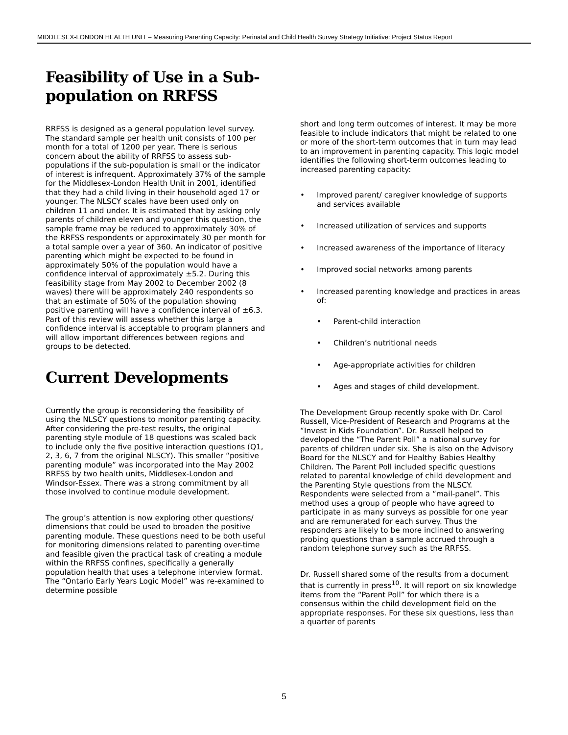MIDDLESEX-LONDON HEALTH UNIT – Measuring Parenting Capacity: Perinatal and Child Health Survey Strategy Initiative: Project Status Report
Feasibility of Use in a Sub-population on RRFSS
RRFSS is designed as a general population level survey. The standard sample per health unit consists of 100 per month for a total of 1200 per year. There is serious concern about the ability of RRFSS to assess sub-populations if the sub-population is small or the indicator of interest is infrequent. Approximately 37% of the sample for the Middlesex-London Health Unit in 2001, identified that they had a child living in their household aged 17 or younger. The NLSCY scales have been used only on children 11 and under. It is estimated that by asking only parents of children eleven and younger this question, the sample frame may be reduced to approximately 30% of the RRFSS respondents or approximately 30 per month for a total sample over a year of 360. An indicator of positive parenting which might be expected to be found in approximately 50% of the population would have a confidence interval of approximately ±5.2. During this feasibility stage from May 2002 to December 2002 (8 waves) there will be approximately 240 respondents so that an estimate of 50% of the population showing positive parenting will have a confidence interval of ±6.3. Part of this review will assess whether this large a confidence interval is acceptable to program planners and will allow important differences between regions and groups to be detected.
Current Developments
Currently the group is reconsidering the feasibility of using the NLSCY questions to monitor parenting capacity. After considering the pre-test results, the original parenting style module of 18 questions was scaled back to include only the five positive interaction questions (Q1, 2, 3, 6, 7 from the original NLSCY). This smaller “positive parenting module” was incorporated into the May 2002 RRFSS by two health units, Middlesex-London and Windsor-Essex. There was a strong commitment by all those involved to continue module development.
The group’s attention is now exploring other questions/ dimensions that could be used to broaden the positive parenting module. These questions need to be both useful for monitoring dimensions related to parenting over-time and feasible given the practical task of creating a module within the RRFSS confines, specifically a generally population health that uses a telephone interview format. The “Ontario Early Years Logic Model” was re-examined to determine possible
short and long term outcomes of interest. It may be more feasible to include indicators that might be related to one or more of the short-term outcomes that in turn may lead to an improvement in parenting capacity. This logic model identifies the following short-term outcomes leading to increased parenting capacity:
• Improved parent/ caregiver knowledge of supports and services available
• Increased utilization of services and supports
• Increased awareness of the importance of literacy
• Improved social networks among parents
• Increased parenting knowledge and practices in areas of:
• Parent-child interaction
• Children’s nutritional needs
• Age-appropriate activities for children
• Ages and stages of child development.
The Development Group recently spoke with Dr. Carol Russell, Vice-President of Research and Programs at the “Invest in Kids Foundation”. Dr. Russell helped to developed the “The Parent Poll” a national survey for parents of children under six. She is also on the Advisory Board for the NLSCY and for Healthy Babies Healthy Children. The Parent Poll included specific questions related to parental knowledge of child development and the Parenting Style questions from the NLSCY. Respondents were selected from a “mail-panel”. This method uses a group of people who have agreed to participate in as many surveys as possible for one year and are remunerated for each survey. Thus the responders are likely to be more inclined to answering probing questions than a sample accrued through a random telephone survey such as the RRFSS.
Dr. Russell shared some of the results from a document that is currently in press<sup>10</sup>. It will report on six knowledge items from the “Parent Poll” for which there is a consensus within the child development field on the appropriate responses. For these six questions, less than a quarter of parents
5